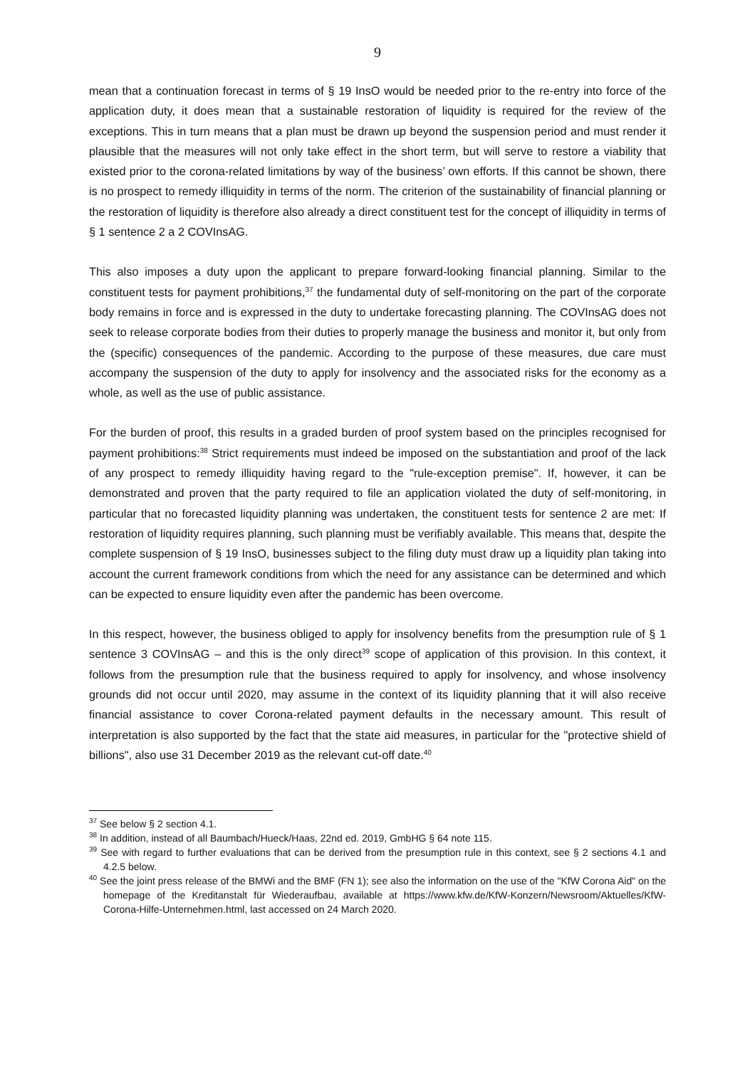9
mean that a continuation forecast in terms of § 19 InsO would be needed prior to the re-entry into force of the application duty, it does mean that a sustainable restoration of liquidity is required for the review of the exceptions. This in turn means that a plan must be drawn up beyond the suspension period and must render it plausible that the measures will not only take effect in the short term, but will serve to restore a viability that existed prior to the corona-related limitations by way of the business’ own efforts. If this cannot be shown, there is no prospect to remedy illiquidity in terms of the norm. The criterion of the sustainability of financial planning or the restoration of liquidity is therefore also already a direct constituent test for the concept of illiquidity in terms of § 1 sentence 2 a 2 COVInsAG.
This also imposes a duty upon the applicant to prepare forward-looking financial planning. Similar to the constituent tests for payment prohibitions,<sup>37</sup> the fundamental duty of self-monitoring on the part of the corporate body remains in force and is expressed in the duty to undertake forecasting planning. The COVInsAG does not seek to release corporate bodies from their duties to properly manage the business and monitor it, but only from the (specific) consequences of the pandemic. According to the purpose of these measures, due care must accompany the suspension of the duty to apply for insolvency and the associated risks for the economy as a whole, as well as the use of public assistance.
For the burden of proof, this results in a graded burden of proof system based on the principles recognised for payment prohibitions:<sup>38</sup> Strict requirements must indeed be imposed on the substantiation and proof of the lack of any prospect to remedy illiquidity having regard to the "rule-exception premise". If, however, it can be demonstrated and proven that the party required to file an application violated the duty of self-monitoring, in particular that no forecasted liquidity planning was undertaken, the constituent tests for sentence 2 are met: If restoration of liquidity requires planning, such planning must be verifiably available. This means that, despite the complete suspension of § 19 InsO, businesses subject to the filing duty must draw up a liquidity plan taking into account the current framework conditions from which the need for any assistance can be determined and which can be expected to ensure liquidity even after the pandemic has been overcome.
In this respect, however, the business obliged to apply for insolvency benefits from the presumption rule of § 1 sentence 3 COVInsAG – and this is the only direct<sup>39</sup> scope of application of this provision. In this context, it follows from the presumption rule that the business required to apply for insolvency, and whose insolvency grounds did not occur until 2020, may assume in the context of its liquidity planning that it will also receive financial assistance to cover Corona-related payment defaults in the necessary amount. This result of interpretation is also supported by the fact that the state aid measures, in particular for the "protective shield of billions", also use 31 December 2019 as the relevant cut-off date.<sup>40</sup>
<sup>37</sup> See below § 2 section 4.1.
<sup>38</sup> In addition, instead of all Baumbach/Hueck/Haas, 22nd ed. 2019, GmbHG § 64 note 115.
<sup>39</sup> See with regard to further evaluations that can be derived from the presumption rule in this context, see § 2 sections 4.1 and 4.2.5 below.
<sup>40</sup> See the joint press release of the BMWi and the BMF (FN 1); see also the information on the use of the "KfW Corona Aid" on the homepage of the Kreditanstalt für Wiederaufbau, available at https://www.kfw.de/KfW-Konzern/Newsroom/Aktuelles/KfW-Corona-Hilfe-Unternehmen.html, last accessed on 24 March 2020.